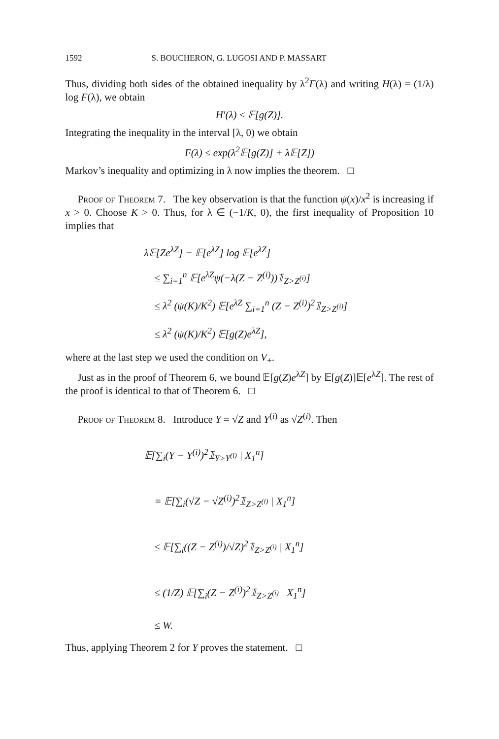1592 S. BOUCHERON, G. LUGOSI AND P. MASSART
Thus, dividing both sides of the obtained inequality by λ<sup>2</sup>F(λ) and writing H(λ) = (1/λ) log F(λ), we obtain
H′(λ) ≤ 𝔼[g(Z)].
Integrating the inequality in the interval [λ, 0) we obtain
F(λ) ≤ exp(λ<sup>2</sup>𝔼[g(Z)] + λ𝔼[Z])
Markov’s inequality and optimizing in λ now implies the theorem. □
Proof of Theorem 7. The key observation is that the function ψ(x)/x<sup>2</sup> is increasing if x > 0. Choose K > 0. Thus, for λ ∈ (−1/K, 0), the first inequality of Proposition 10 implies that
λ𝔼[Ze<sup>λZ</sup>] − 𝔼[e<sup>λZ</sup>] log 𝔼[e<sup>λZ</sup>]
≤ ∑<sub>i=1</sub><sup>n</sup> 𝔼[e<sup>λZ</sup>ψ(−λ(Z − Z<sup>(i)</sup>))𝟙<sub>Z>Z<sup>(i)</sup></sub>]
≤ λ<sup>2</sup> (ψ(K)/K<sup>2</sup>) 𝔼[e<sup>λZ</sup> ∑<sub>i=1</sub><sup>n</sup> (Z − Z<sup>(i)</sup>)<sup>2</sup>𝟙<sub>Z>Z<sup>(i)</sup></sub>]
≤ λ<sup>2</sup> (ψ(K)/K<sup>2</sup>) 𝔼[g(Z)e<sup>λZ</sup>],
where at the last step we used the condition on V<sub>+</sub>.
Just as in the proof of Theorem 6, we bound 𝔼[g(Z)e<sup>λZ</sup>] by 𝔼[g(Z)]𝔼[e<sup>λZ</sup>]. The rest of the proof is identical to that of Theorem 6. □
Proof of Theorem 8. Introduce Y = √Z and Y<sup>(i)</sup> as √Z<sup>(i)</sup>. Then
𝔼[∑<sub>i</sub>(Y − Y<sup>(i)</sup>)<sup>2</sup>𝟙<sub>Y>Y<sup>(i)</sup></sub> | X<sub>1</sub><sup>n</sup>]
= 𝔼[∑<sub>i</sub>(√Z − √Z<sup>(i)</sup>)<sup>2</sup>𝟙<sub>Z>Z<sup>(i)</sup></sub> | X<sub>1</sub><sup>n</sup>]
≤ 𝔼[∑<sub>i</sub>((Z − Z<sup>(i)</sup>)/√Z)<sup>2</sup>𝟙<sub>Z>Z<sup>(i)</sup></sub> | X<sub>1</sub><sup>n</sup>]
≤ (1/Z) 𝔼[∑<sub>i</sub>(Z − Z<sup>(i)</sup>)<sup>2</sup>𝟙<sub>Z>Z<sup>(i)</sup></sub> | X<sub>1</sub><sup>n</sup>]
≤ W.
Thus, applying Theorem 2 for Y proves the statement. □